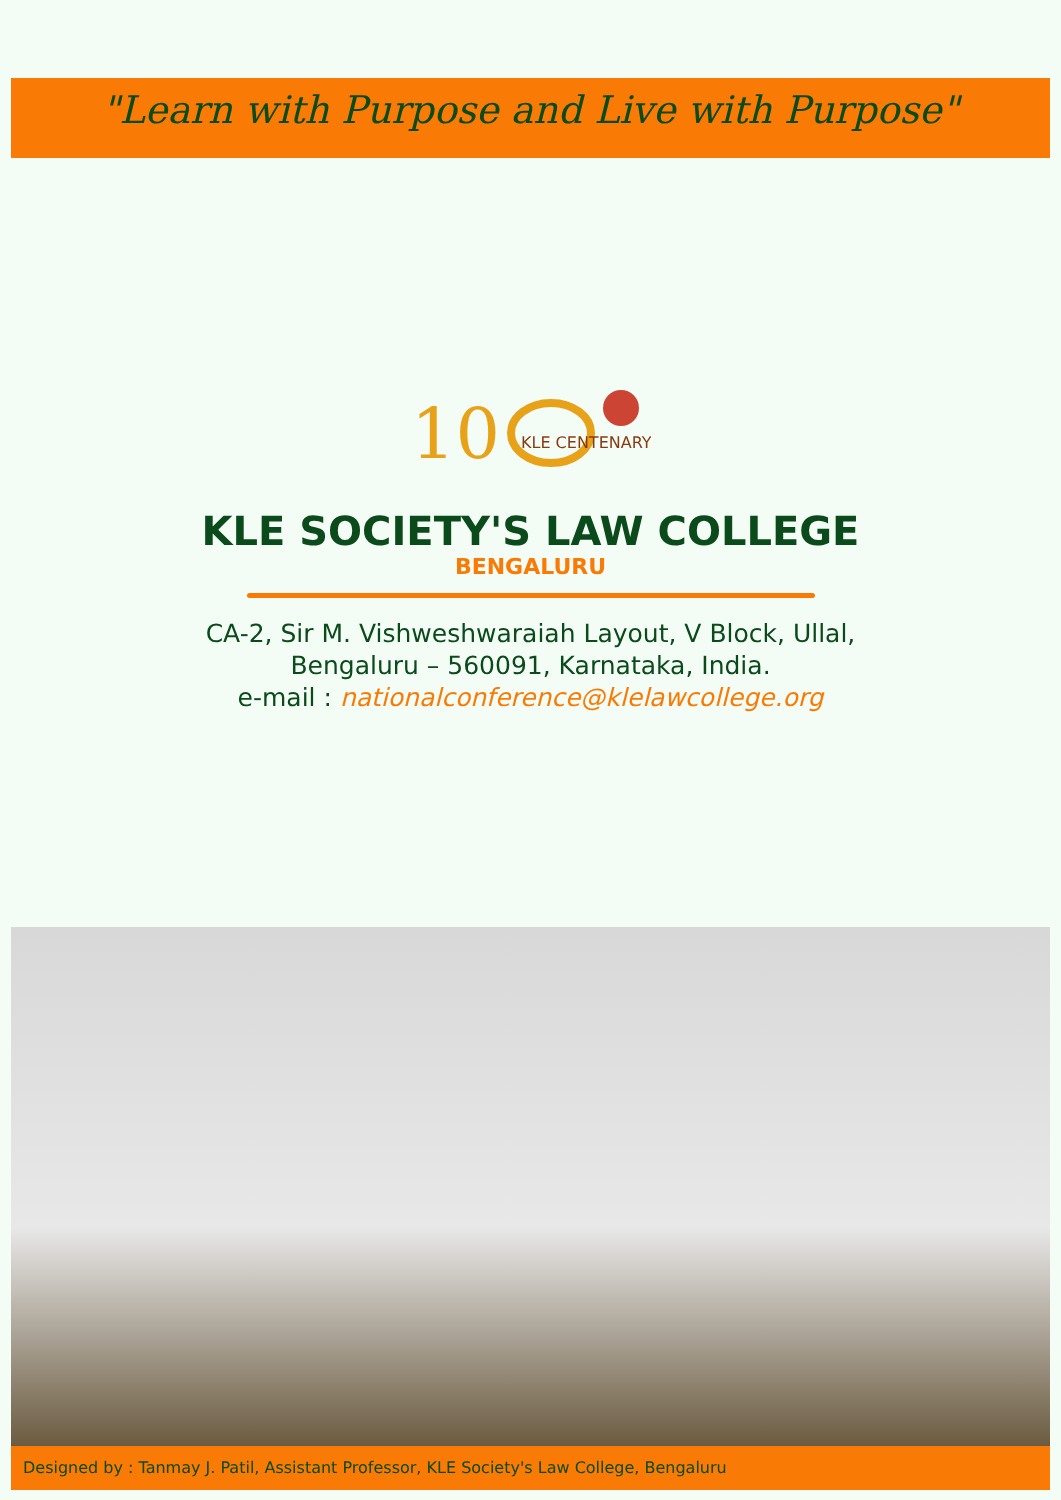"Learn with Purpose and Live with Purpose"
10
KLE CENTENARY
KLE SOCIETY'S LAW COLLEGE
BENGALURU
CA-2, Sir M. Vishweshwaraiah Layout, V Block, Ullal,
Bengaluru – 560091, Karnataka, India.
e-mail : nationalconference@klelawcollege.org
Designed by : Tanmay J. Patil, Assistant Professor, KLE Society's Law College, Bengaluru